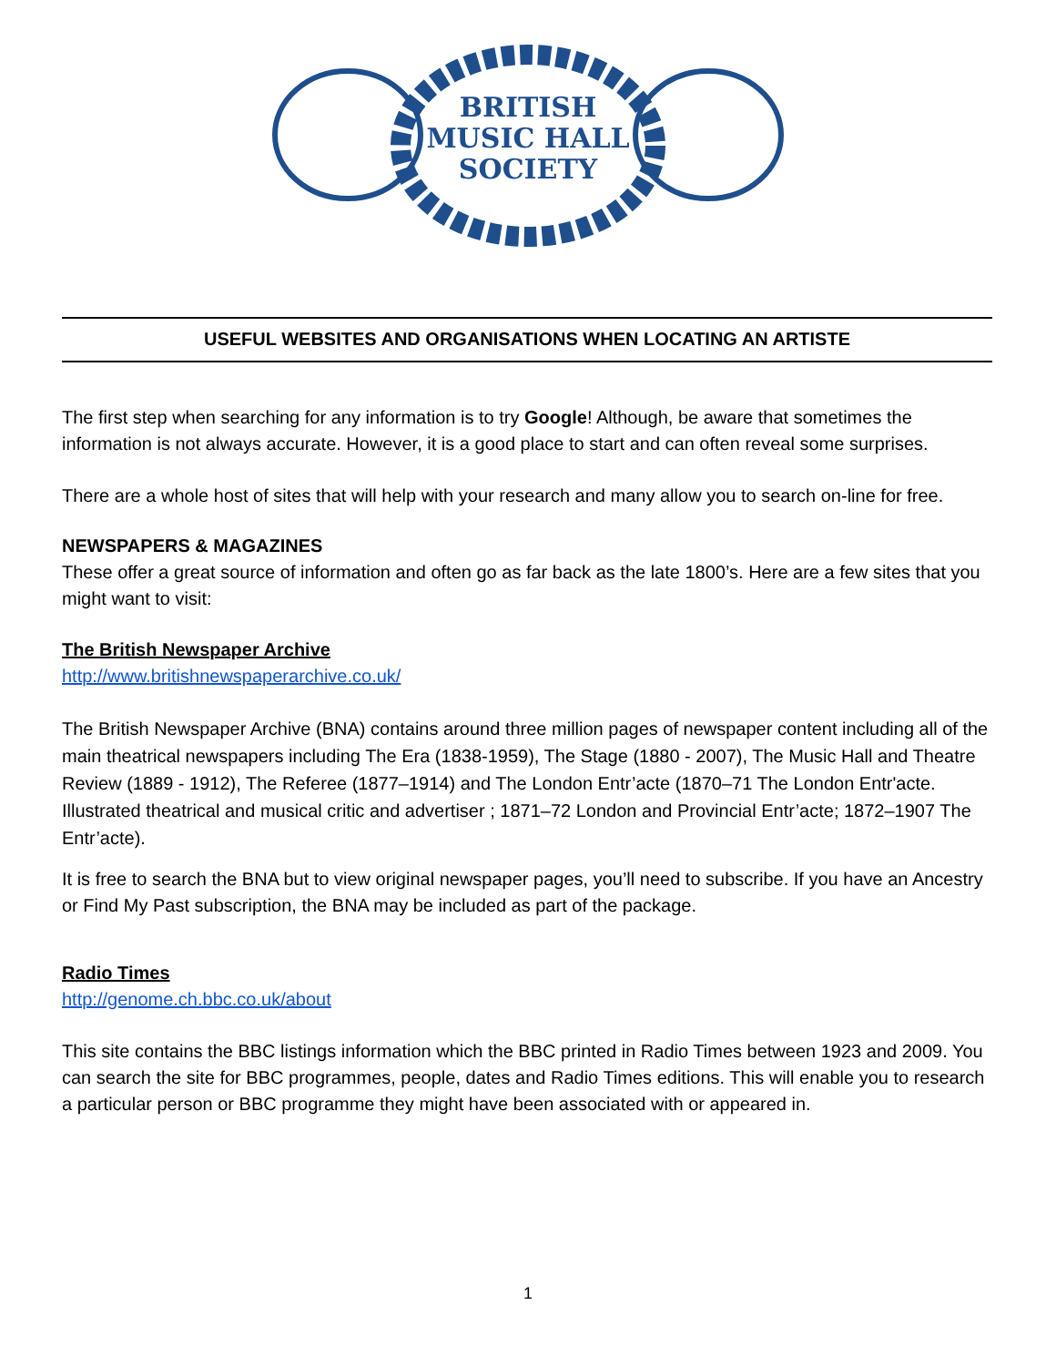BRITISH
MUSIC HALL
SOCIETY
USEFUL WEBSITES AND ORGANISATIONS WHEN LOCATING AN ARTISTE
The first step when searching for any information is to try Google! Although, be aware that sometimes the information is not always accurate. However, it is a good place to start and can often reveal some surprises.
There are a whole host of sites that will help with your research and many allow you to search on-line for free.
NEWSPAPERS & MAGAZINES
These offer a great source of information and often go as far back as the late 1800’s. Here are a few sites that you might want to visit:
The British Newspaper Archive
http://www.britishnewspaperarchive.co.uk/
The British Newspaper Archive (BNA) contains around three million pages of newspaper content including all of the main theatrical newspapers including The Era (1838-1959), The Stage (1880 - 2007), The Music Hall and Theatre Review (1889 - 1912), The Referee (1877–1914) and The London Entr’acte (1870–71 The London Entr'acte. Illustrated theatrical and musical critic and advertiser ; 1871–72 London and Provincial Entr’acte; 1872–1907 The Entr’acte).
It is free to search the BNA but to view original newspaper pages, you’ll need to subscribe. If you have an Ancestry or Find My Past subscription, the BNA may be included as part of the package.
Radio Times
http://genome.ch.bbc.co.uk/about
This site contains the BBC listings information which the BBC printed in Radio Times between 1923 and 2009. You can search the site for BBC programmes, people, dates and Radio Times editions. This will enable you to research a particular person or BBC programme they might have been associated with or appeared in.
1